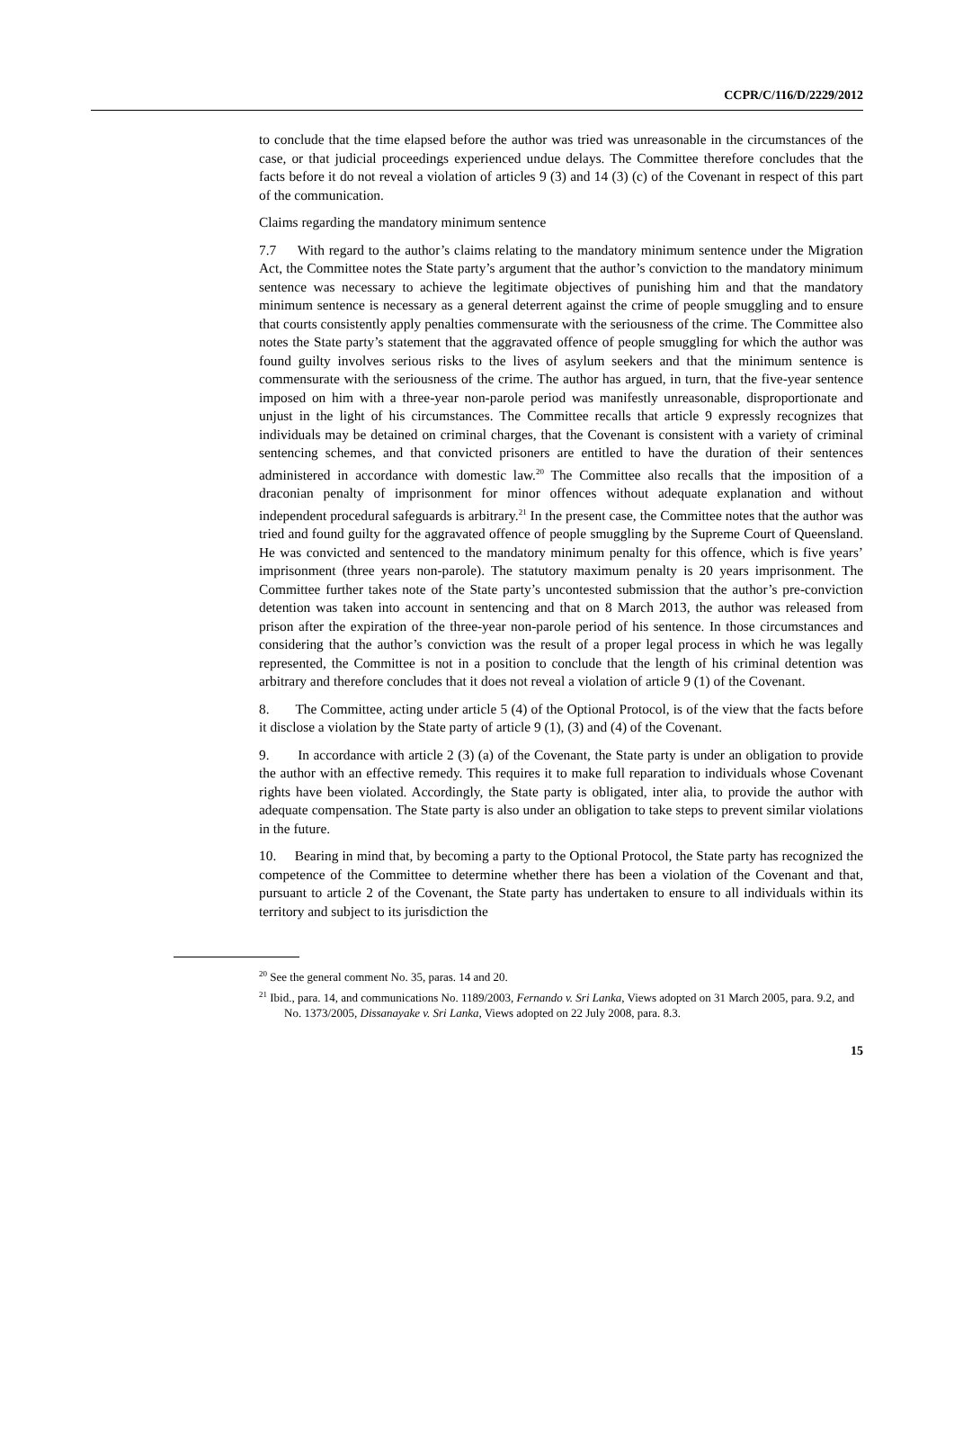CCPR/C/116/D/2229/2012
to conclude that the time elapsed before the author was tried was unreasonable in the circumstances of the case, or that judicial proceedings experienced undue delays. The Committee therefore concludes that the facts before it do not reveal a violation of articles 9 (3) and 14 (3) (c) of the Covenant in respect of this part of the communication.
Claims regarding the mandatory minimum sentence
7.7 With regard to the author’s claims relating to the mandatory minimum sentence under the Migration Act, the Committee notes the State party’s argument that the author’s conviction to the mandatory minimum sentence was necessary to achieve the legitimate objectives of punishing him and that the mandatory minimum sentence is necessary as a general deterrent against the crime of people smuggling and to ensure that courts consistently apply penalties commensurate with the seriousness of the crime. The Committee also notes the State party’s statement that the aggravated offence of people smuggling for which the author was found guilty involves serious risks to the lives of asylum seekers and that the minimum sentence is commensurate with the seriousness of the crime. The author has argued, in turn, that the five-year sentence imposed on him with a three-year non-parole period was manifestly unreasonable, disproportionate and unjust in the light of his circumstances. The Committee recalls that article 9 expressly recognizes that individuals may be detained on criminal charges, that the Covenant is consistent with a variety of criminal sentencing schemes, and that convicted prisoners are entitled to have the duration of their sentences administered in accordance with domestic law.<sup>20</sup> The Committee also recalls that the imposition of a draconian penalty of imprisonment for minor offences without adequate explanation and without independent procedural safeguards is arbitrary.<sup>21</sup> In the present case, the Committee notes that the author was tried and found guilty for the aggravated offence of people smuggling by the Supreme Court of Queensland. He was convicted and sentenced to the mandatory minimum penalty for this offence, which is five years’ imprisonment (three years non-parole). The statutory maximum penalty is 20 years imprisonment. The Committee further takes note of the State party’s uncontested submission that the author’s pre-conviction detention was taken into account in sentencing and that on 8 March 2013, the author was released from prison after the expiration of the three-year non-parole period of his sentence. In those circumstances and considering that the author’s conviction was the result of a proper legal process in which he was legally represented, the Committee is not in a position to conclude that the length of his criminal detention was arbitrary and therefore concludes that it does not reveal a violation of article 9 (1) of the Covenant.
8. The Committee, acting under article 5 (4) of the Optional Protocol, is of the view that the facts before it disclose a violation by the State party of article 9 (1), (3) and (4) of the Covenant.
9. In accordance with article 2 (3) (a) of the Covenant, the State party is under an obligation to provide the author with an effective remedy. This requires it to make full reparation to individuals whose Covenant rights have been violated. Accordingly, the State party is obligated, inter alia, to provide the author with adequate compensation. The State party is also under an obligation to take steps to prevent similar violations in the future.
10. Bearing in mind that, by becoming a party to the Optional Protocol, the State party has recognized the competence of the Committee to determine whether there has been a violation of the Covenant and that, pursuant to article 2 of the Covenant, the State party has undertaken to ensure to all individuals within its territory and subject to its jurisdiction the
<sup>20</sup> See the general comment No. 35, paras. 14 and 20.
<sup>21</sup> Ibid., para. 14, and communications No. 1189/2003, Fernando v. Sri Lanka, Views adopted on 31 March 2005, para. 9.2, and No. 1373/2005, Dissanayake v. Sri Lanka, Views adopted on 22 July 2008, para. 8.3.
15